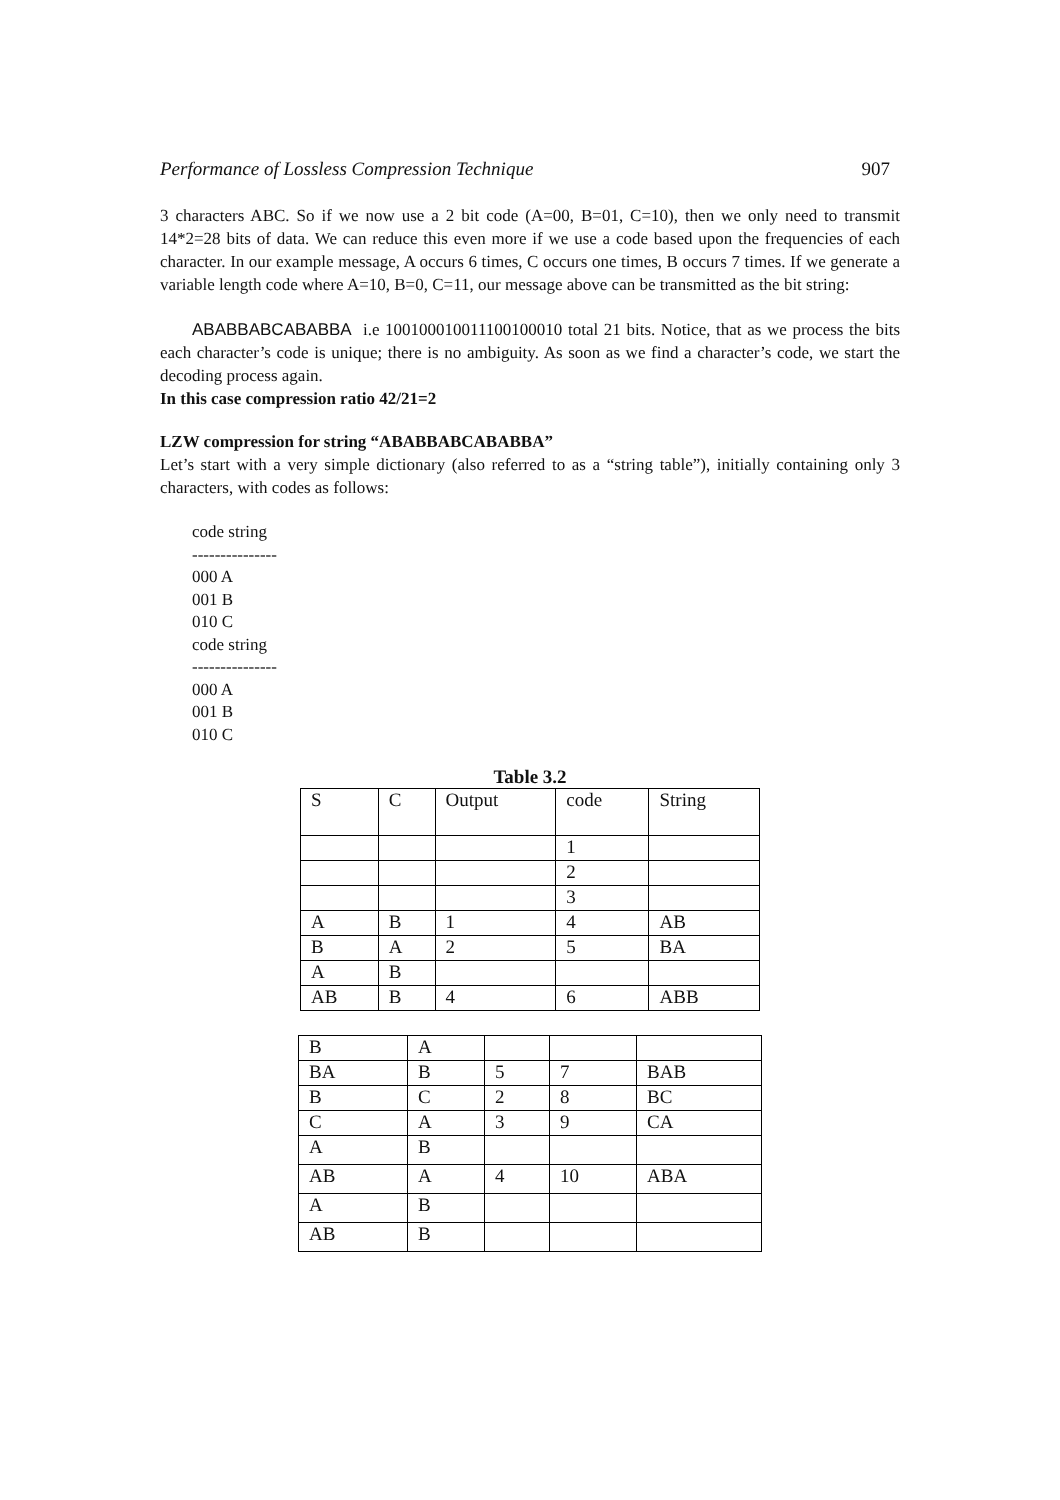Performance of Lossless Compression Technique 907
3 characters ABC. So if we now use a 2 bit code (A=00, B=01, C=10), then we only need to transmit 14*2=28 bits of data. We can reduce this even more if we use a code based upon the frequencies of each character. In our example message, A occurs 6 times, C occurs one times, B occurs 7 times. If we generate a variable length code where A=10, B=0, C=11, our message above can be transmitted as the bit string:
ABABBABCABABBA i.e 100100010011100100010 total 21 bits. Notice, that as we process the bits each character’s code is unique; there is no ambiguity. As soon as we find a character’s code, we start the decoding process again.
In this case compression ratio 42/21=2
LZW compression for string “ABABBABCABABBA”
Let’s start with a very simple dictionary (also referred to as a “string table”), initially containing only 3 characters, with codes as follows:
code string
---------------
000 A
001 B
010 C
code string
---------------
000 A
001 B
010 C
Table 3.2
| S | C | Output | code | String |
| | | | 1 | |
| | | | 2 | |
| | | | 3 | |
| A | B | 1 | 4 | AB |
| B | A | 2 | 5 | BA |
| A | B | | | |
| AB | B | 4 | 6 | ABB |
| B | A | | | |
| BA | B | 5 | 7 | BAB |
| B | C | 2 | 8 | BC |
| C | A | 3 | 9 | CA |
| A | B | | | |
| AB | A | 4 | 10 | ABA |
| A | B | | | |
| AB | B | | | |